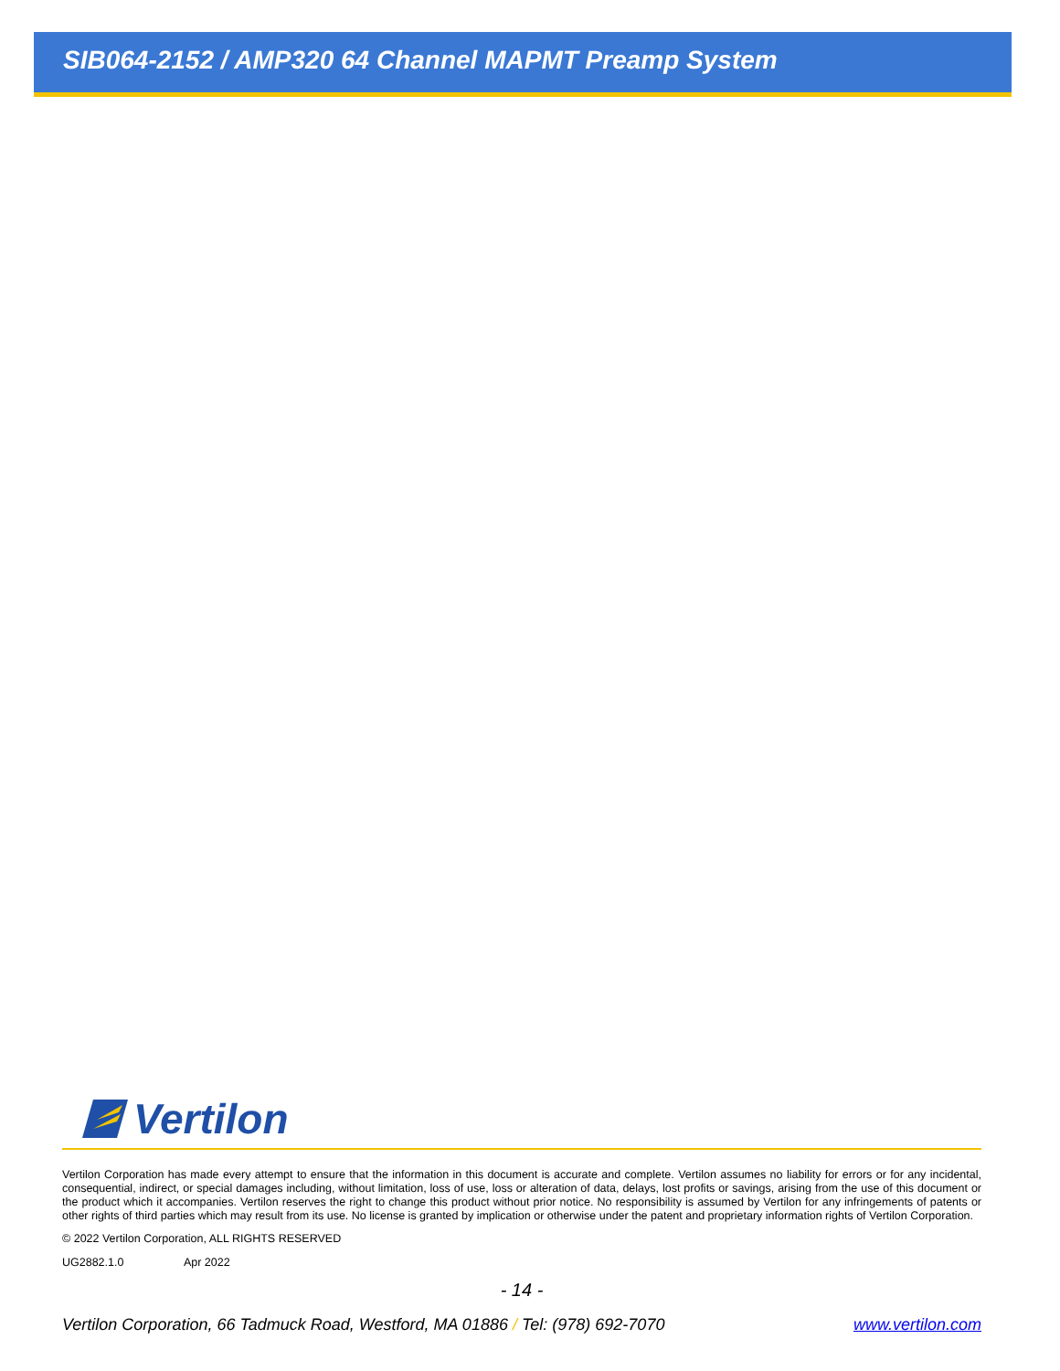SIB064-2152 / AMP320 64 Channel MAPMT Preamp System
Vertilon
Vertilon Corporation has made every attempt to ensure that the information in this document is accurate and complete. Vertilon assumes no liability for errors or for any incidental, consequential, indirect, or special damages including, without limitation, loss of use, loss or alteration of data, delays, lost profits or savings, arising from the use of this document or the product which it accompanies. Vertilon reserves the right to change this product without prior notice. No responsibility is assumed by Vertilon for any infringements of patents or other rights of third parties which may result from its use. No license is granted by implication or otherwise under the patent and proprietary information rights of Vertilon Corporation.
© 2022 Vertilon Corporation, ALL RIGHTS RESERVED
UG2882.1.0 Apr 2022
- 14 -
Vertilon Corporation, 66 Tadmuck Road, Westford, MA 01886 / Tel: (978) 692-7070 www.vertilon.com